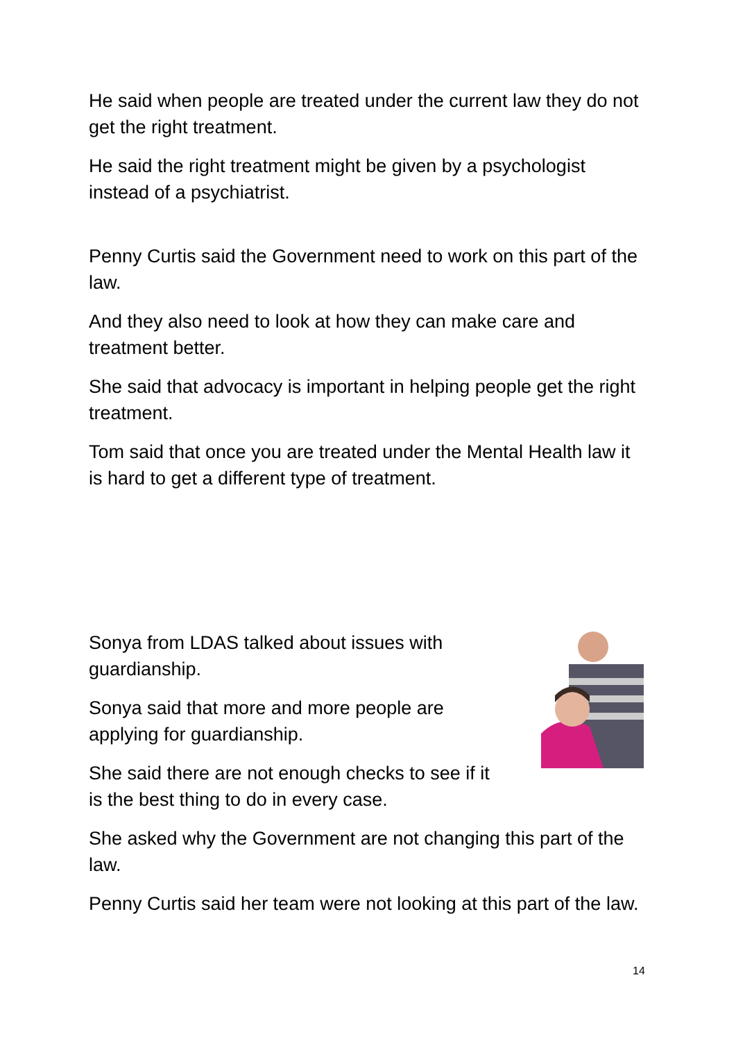He said when people are treated under the current law they do not get the right treatment.
He said the right treatment might be given by a psychologist instead of a psychiatrist.
Penny Curtis said the Government need to work on this part of the law.
And they also need to look at how they can make care and treatment better.
She said that advocacy is important in helping people get the right treatment.
Tom said that once you are treated under the Mental Health law it is hard to get a different type of treatment.
Sonya from LDAS talked about issues with guardianship.
Sonya said that more and more people are applying for guardianship.
She said there are not enough checks to see if it is the best thing to do in every case.
She asked why the Government are not changing this part of the law.
Penny Curtis said her team were not looking at this part of the law.
14